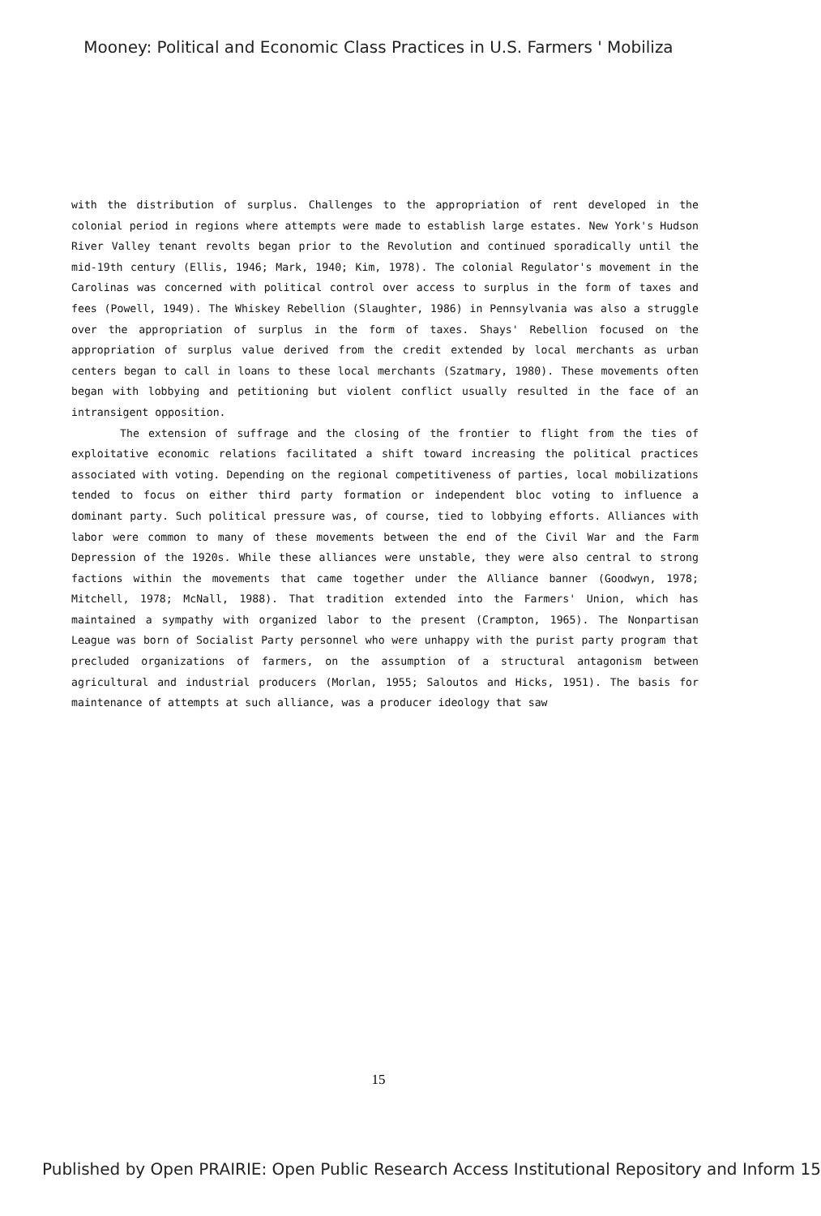Mooney: Political and Economic Class Practices in U.S. Farmers ' Mobiliza
with the distribution of surplus. Challenges to the appropriation of rent developed in the colonial period in regions where attempts were made to establish large estates. New York's Hudson River Valley tenant revolts began prior to the Revolution and continued sporadically until the mid-19th century (Ellis, 1946; Mark, 1940; Kim, 1978). The colonial Regulator's movement in the Carolinas was concerned with political control over access to surplus in the form of taxes and fees (Powell, 1949). The Whiskey Rebellion (Slaughter, 1986) in Pennsylvania was also a struggle over the appropriation of surplus in the form of taxes. Shays' Rebellion focused on the appropriation of surplus value derived from the credit extended by local merchants as urban centers began to call in loans to these local merchants (Szatmary, 1980). These movements often began with lobbying and petitioning but violent conflict usually resulted in the face of an intransigent opposition.
The extension of suffrage and the closing of the frontier to flight from the ties of exploitative economic relations facilitated a shift toward increasing the political practices associated with voting. Depending on the regional competitiveness of parties, local mobilizations tended to focus on either third party formation or independent bloc voting to influence a dominant party. Such political pressure was, of course, tied to lobbying efforts. Alliances with labor were common to many of these movements between the end of the Civil War and the Farm Depression of the 1920s. While these alliances were unstable, they were also central to strong factions within the movements that came together under the Alliance banner (Goodwyn, 1978; Mitchell, 1978; McNall, 1988). That tradition extended into the Farmers' Union, which has maintained a sympathy with organized labor to the present (Crampton, 1965). The Nonpartisan League was born of Socialist Party personnel who were unhappy with the purist party program that precluded organizations of farmers, on the assumption of a structural antagonism between agricultural and industrial producers (Morlan, 1955; Saloutos and Hicks, 1951). The basis for maintenance of attempts at such alliance, was a producer ideology that saw
15
Published by Open PRAIRIE: Open Public Research Access Institutional Repository and Inform 15